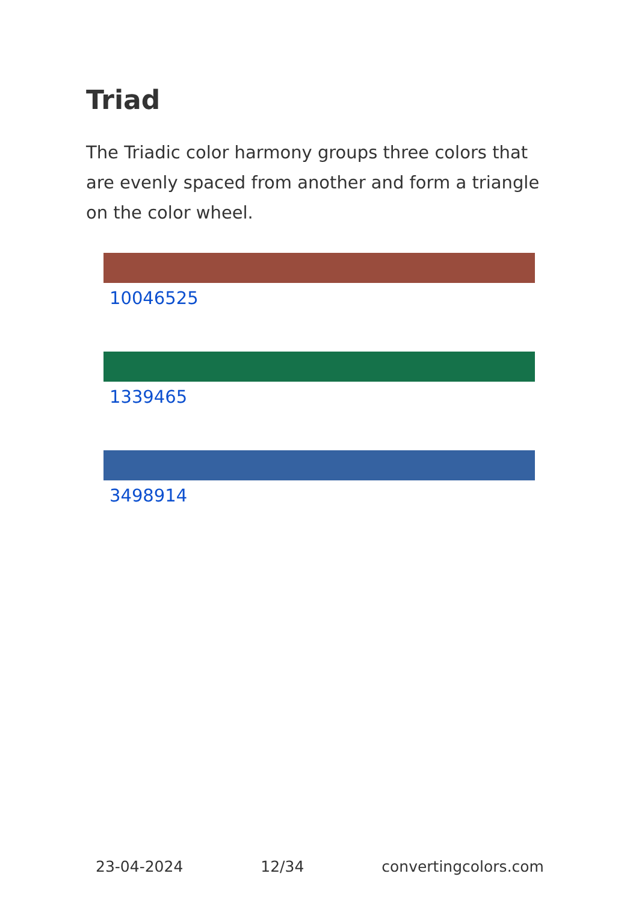Triad
The Triadic color harmony groups three colors that are evenly spaced from another and form a triangle on the color wheel.
10046525
1339465
3498914
23-04-2024 12/34 convertingcolors.com